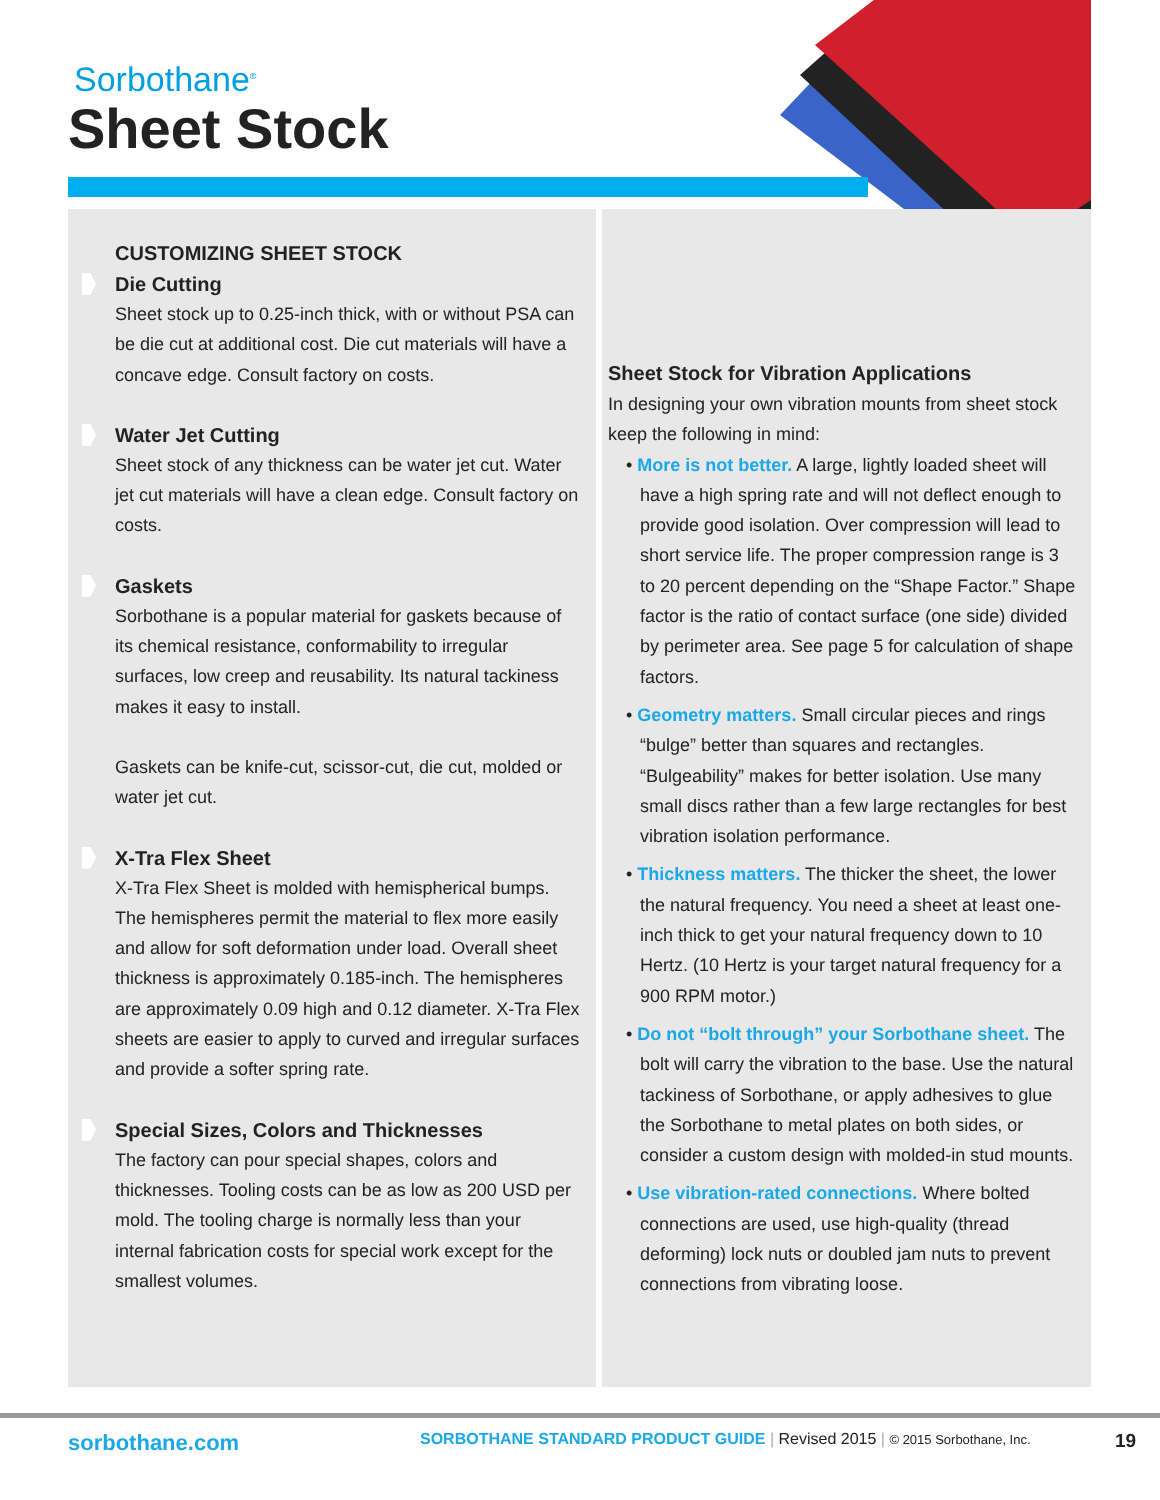Sorbothane<sup>®</sup>
Sheet Stock
CUSTOMIZING SHEET STOCK
Die Cutting
Sheet stock up to 0.25-inch thick, with or without PSA can be die cut at additional cost. Die cut materials will have a concave edge. Consult factory on costs.
Water Jet Cutting
Sheet stock of any thickness can be water jet cut. Water jet cut materials will have a clean edge. Consult factory on costs.
Gaskets
Sorbothane is a popular material for gaskets because of its chemical resistance, conformability to irregular surfaces, low creep and reusability. Its natural tackiness makes it easy to install.
Gaskets can be knife-cut, scissor-cut, die cut, molded or water jet cut.
X-Tra Flex Sheet
X-Tra Flex Sheet is molded with hemispherical bumps. The hemispheres permit the material to flex more easily and allow for soft deformation under load. Overall sheet thickness is approximately 0.185-inch. The hemispheres are approximately 0.09 high and 0.12 diameter. X-Tra Flex sheets are easier to apply to curved and irregular surfaces and provide a softer spring rate.
Special Sizes, Colors and Thicknesses
The factory can pour special shapes, colors and thicknesses. Tooling costs can be as low as 200 USD per mold. The tooling charge is normally less than your internal fabrication costs for special work except for the smallest volumes.
Sheet Stock for Vibration Applications
In designing your own vibration mounts from sheet stock keep the following in mind:
• More is not better. A large, lightly loaded sheet will have a high spring rate and will not deflect enough to provide good isolation. Over compression will lead to short service life. The proper compression range is 3 to 20 percent depending on the “Shape Factor.” Shape factor is the ratio of contact surface (one side) divided by perimeter area. See page 5 for calculation of shape factors.
• Geometry matters. Small circular pieces and rings “bulge” better than squares and rectangles. “Bulgeability” makes for better isolation. Use many small discs rather than a few large rectangles for best vibration isolation performance.
• Thickness matters. The thicker the sheet, the lower the natural frequency. You need a sheet at least one-inch thick to get your natural frequency down to 10 Hertz. (10 Hertz is your target natural frequency for a 900 RPM motor.)
• Do not “bolt through” your Sorbothane sheet. The bolt will carry the vibration to the base. Use the natural tackiness of Sorbothane, or apply adhesives to glue the Sorbothane to metal plates on both sides, or consider a custom design with molded-in stud mounts.
• Use vibration-rated connections. Where bolted connections are used, use high-quality (thread deforming) lock nuts or doubled jam nuts to prevent connections from vibrating loose.
sorbothane.com
SORBOTHANE STANDARD PRODUCT GUIDE | Revised 2015 | © 2015 Sorbothane, Inc.
19